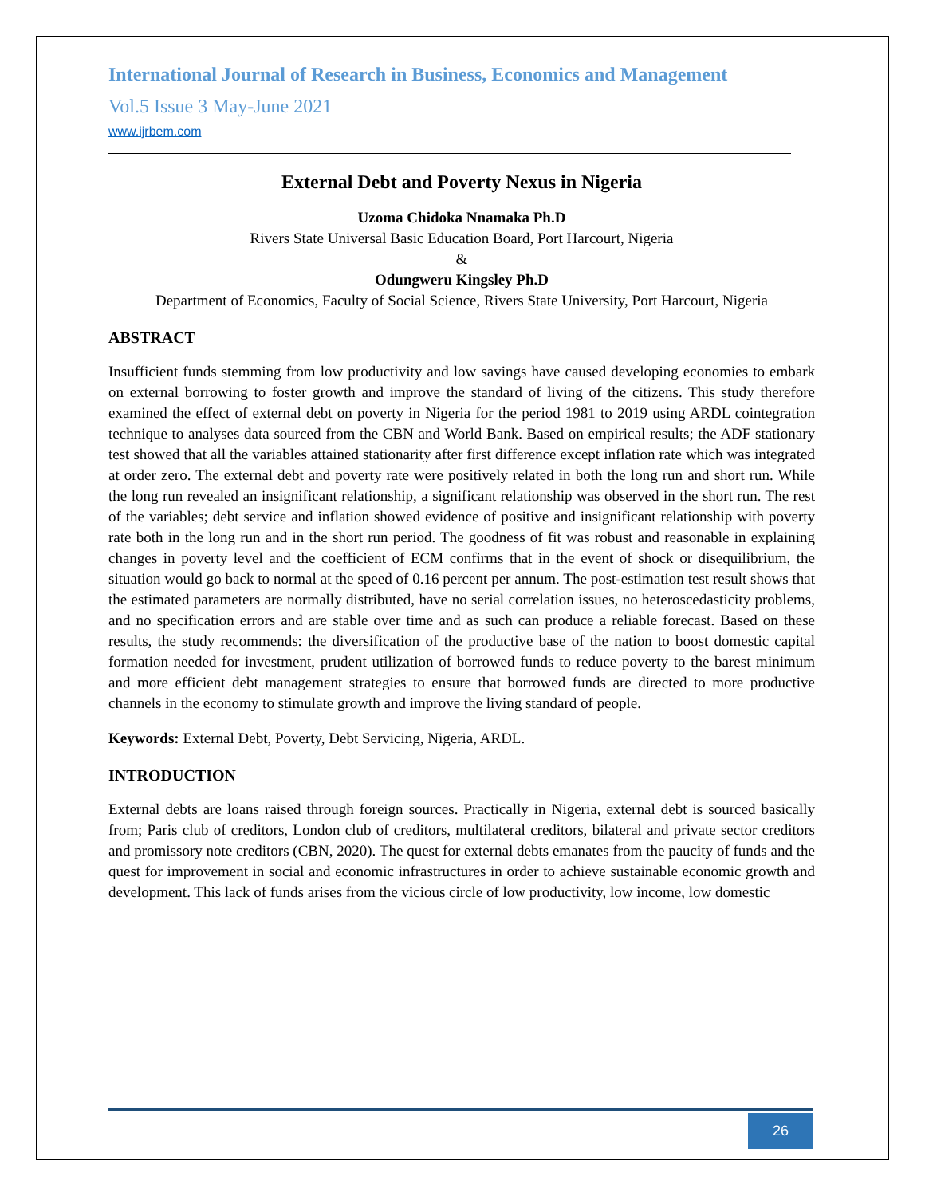International Journal of Research in Business, Economics and Management
Vol.5 Issue 3 May-June 2021
www.ijrbem.com
External Debt and Poverty Nexus in Nigeria
Uzoma Chidoka Nnamaka Ph.D
Rivers State Universal Basic Education Board, Port Harcourt, Nigeria
&
Odungweru Kingsley Ph.D
Department of Economics, Faculty of Social Science, Rivers State University, Port Harcourt, Nigeria
ABSTRACT
Insufficient funds stemming from low productivity and low savings have caused developing economies to embark on external borrowing to foster growth and improve the standard of living of the citizens. This study therefore examined the effect of external debt on poverty in Nigeria for the period 1981 to 2019 using ARDL cointegration technique to analyses data sourced from the CBN and World Bank. Based on empirical results; the ADF stationary test showed that all the variables attained stationarity after first difference except inflation rate which was integrated at order zero. The external debt and poverty rate were positively related in both the long run and short run. While the long run revealed an insignificant relationship, a significant relationship was observed in the short run. The rest of the variables; debt service and inflation showed evidence of positive and insignificant relationship with poverty rate both in the long run and in the short run period. The goodness of fit was robust and reasonable in explaining changes in poverty level and the coefficient of ECM confirms that in the event of shock or disequilibrium, the situation would go back to normal at the speed of 0.16 percent per annum. The post-estimation test result shows that the estimated parameters are normally distributed, have no serial correlation issues, no heteroscedasticity problems, and no specification errors and are stable over time and as such can produce a reliable forecast. Based on these results, the study recommends: the diversification of the productive base of the nation to boost domestic capital formation needed for investment, prudent utilization of borrowed funds to reduce poverty to the barest minimum and more efficient debt management strategies to ensure that borrowed funds are directed to more productive channels in the economy to stimulate growth and improve the living standard of people.
Keywords: External Debt, Poverty, Debt Servicing, Nigeria, ARDL.
INTRODUCTION
External debts are loans raised through foreign sources. Practically in Nigeria, external debt is sourced basically from; Paris club of creditors, London club of creditors, multilateral creditors, bilateral and private sector creditors and promissory note creditors (CBN, 2020). The quest for external debts emanates from the paucity of funds and the quest for improvement in social and economic infrastructures in order to achieve sustainable economic growth and development. This lack of funds arises from the vicious circle of low productivity, low income, low domestic
26